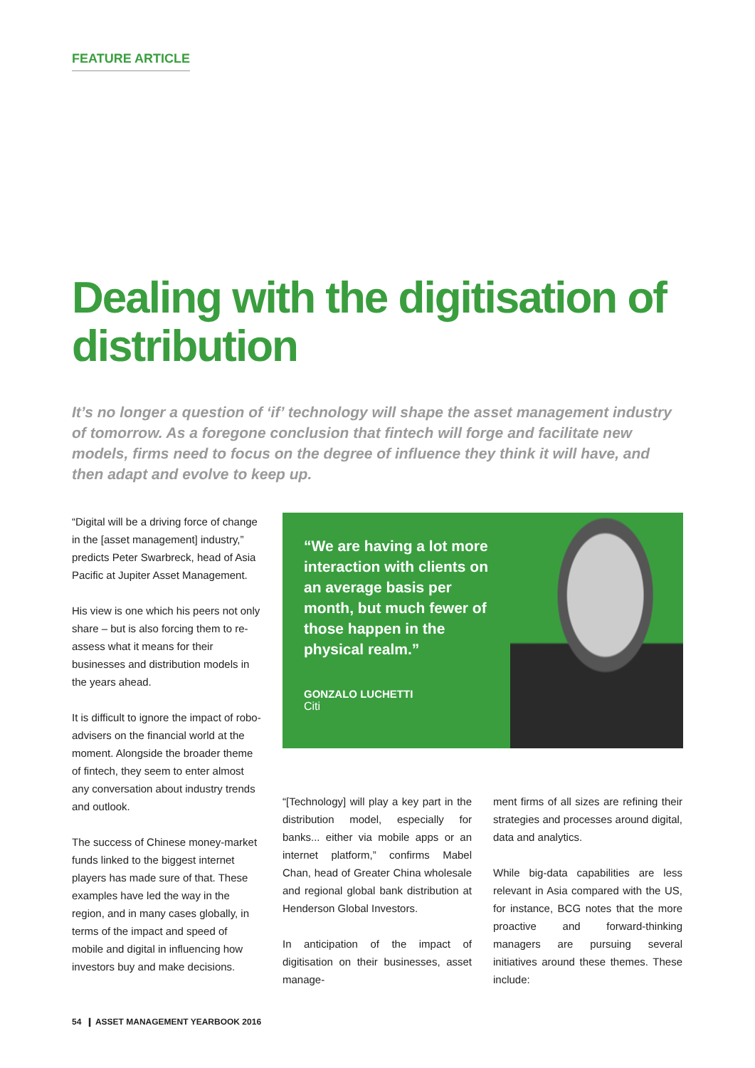FEATURE ARTICLE
Dealing with the digitisation of distribution
It’s no longer a question of ‘if’ technology will shape the asset management industry of tomorrow. As a foregone conclusion that fintech will forge and facilitate new models, firms need to focus on the degree of influence they think it will have, and then adapt and evolve to keep up.
“Digital will be a driving force of change in the [asset management] industry,” predicts Peter Swarbreck, head of Asia Pacific at Jupiter Asset Management.
His view is one which his peers not only share – but is also forcing them to re-assess what it means for their businesses and distribution models in the years ahead.
It is difficult to ignore the impact of robo-advisers on the financial world at the moment. Alongside the broader theme of fintech, they seem to enter almost any conversation about industry trends and outlook.
The success of Chinese money-market funds linked to the biggest internet players has made sure of that. These examples have led the way in the region, and in many cases globally, in terms of the impact and speed of mobile and digital in influencing how investors buy and make decisions.
“We are having a lot more interaction with clients on an average basis per month, but much fewer of those happen in the physical realm.”
GONZALO LUCHETTI
Citi
“[Technology] will play a key part in the distribution model, especially for banks... either via mobile apps or an internet platform,” confirms Mabel Chan, head of Greater China wholesale and regional global bank distribution at Henderson Global Investors.
In anticipation of the impact of digitisation on their businesses, asset manage-
ment firms of all sizes are refining their strategies and processes around digital, data and analytics.
While big-data capabilities are less relevant in Asia compared with the US, for instance, BCG notes that the more proactive and forward-thinking managers are pursuing several initiatives around these themes. These include:
54 ❙ ASSET MANAGEMENT YEARBOOK 2016